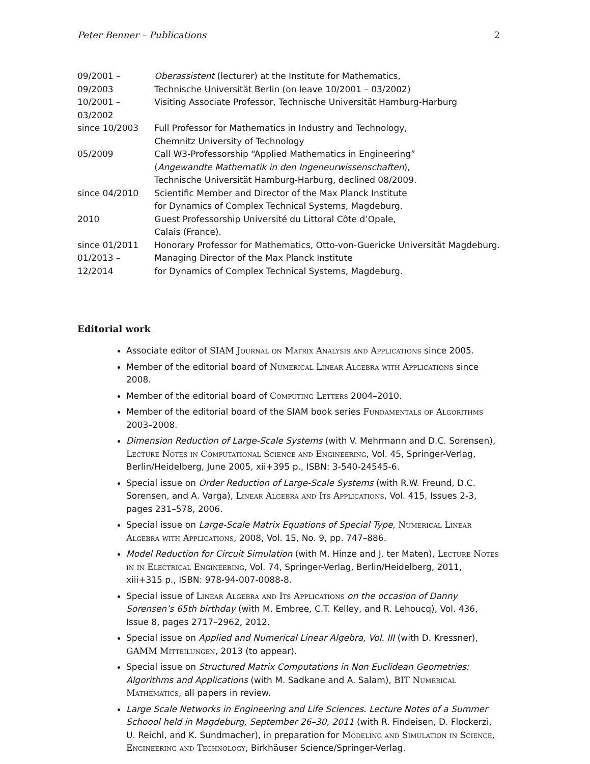Peter Benner – Publications 2
| 09/2001 – 09/2003 | Oberassistent (lecturer) at the Institute for Mathematics, Technische Universität Berlin (on leave 10/2001 – 03/2002) |
| 10/2001 – 03/2002 | Visiting Associate Professor, Technische Universität Hamburg-Harburg |
| since 10/2003 | Full Professor for Mathematics in Industry and Technology, Chemnitz University of Technology |
| 05/2009 | Call W3-Professorship “Applied Mathematics in Engineering” ( Angewandte Mathematik in den Ingeneurwissenschaften ), Technische Universität Hamburg-Harburg, declined 08/2009. |
| since 04/2010 | Scientific Member and Director of the Max Planck Institute for Dynamics of Complex Technical Systems, Magdeburg. |
| 2010 | Guest Professorship Université du Littoral Côte d’Opale, Calais (France). |
| since 01/2011 | Honorary Professor for Mathematics, Otto-von-Guericke Universität Magdeburg. |
| 01/2013 – 12/2014 | Managing Director of the Max Planck Institute for Dynamics of Complex Technical Systems, Magdeburg. |
Editorial work
Associate editor of SIAM Journal on Matrix Analysis and Applications since 2005.
Member of the editorial board of Numerical Linear Algebra with Applications since 2008.
Member of the editorial board of Computing Letters 2004–2010.
Member of the editorial board of the SIAM book series Fundamentals of Algorithms 2003–2008.
Dimension Reduction of Large-Scale Systems (with V. Mehrmann and D.C. Sorensen), Lecture Notes in Computational Science and Engineering, Vol. 45, Springer-Verlag, Berlin/Heidelberg, June 2005, xii+395 p., ISBN: 3-540-24545-6.
Special issue on Order Reduction of Large-Scale Systems (with R.W. Freund, D.C. Sorensen, and A. Varga), Linear Algebra and Its Applications, Vol. 415, Issues 2-3, pages 231–578, 2006.
Special issue on Large-Scale Matrix Equations of Special Type, Numerical Linear Algebra with Applications, 2008, Vol. 15, No. 9, pp. 747–886.
Model Reduction for Circuit Simulation (with M. Hinze and J. ter Maten), Lecture Notes in in Electrical Engineering, Vol. 74, Springer-Verlag, Berlin/Heidelberg, 2011, xiii+315 p., ISBN: 978-94-007-0088-8.
Special issue of Linear Algebra and Its Applications on the occasion of Danny Sorensen’s 65th birthday (with M. Embree, C.T. Kelley, and R. Lehoucq), Vol. 436, Issue 8, pages 2717–2962, 2012.
Special issue on Applied and Numerical Linear Algebra, Vol. III (with D. Kressner), GAMM Mitteilungen, 2013 (to appear).
Special issue on Structured Matrix Computations in Non Euclidean Geometries: Algorithms and Applications (with M. Sadkane and A. Salam), BIT Numerical Mathematics, all papers in review.
Large Scale Networks in Engineering and Life Sciences. Lecture Notes of a Summer Schoool held in Magdeburg, September 26–30, 2011 (with R. Findeisen, D. Flockerzi, U. Reichl, and K. Sundmacher), in preparation for Modeling and Simulation in Science, Engineering and Technology, Birkhäuser Science/Springer-Verlag.